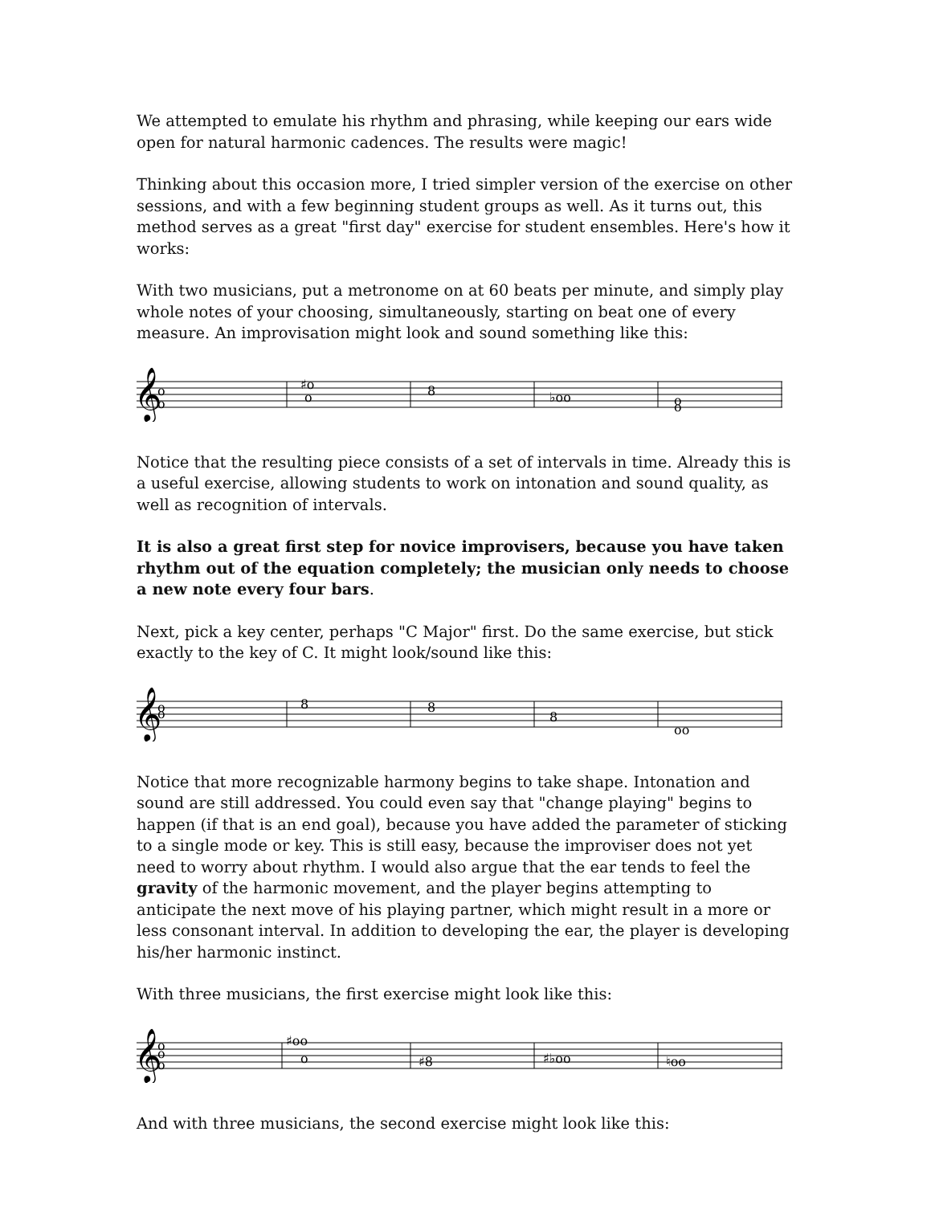We attempted to emulate his rhythm and phrasing, while keeping our ears wide open for natural harmonic cadences. The results were magic!
Thinking about this occasion more, I tried simpler version of the exercise on other sessions, and with a few beginning student groups as well. As it turns out, this method serves as a great "first day" exercise for student ensembles. Here's how it works:
With two musicians, put a metronome on at 60 beats per minute, and simply play whole notes of your choosing, simultaneously, starting on beat one of every measure. An improvisation might look and sound something like this:
𝄞
o
o
♯o
o
8
♭oo
o
o
Notice that the resulting piece consists of a set of intervals in time. Already this is a useful exercise, allowing students to work on intonation and sound quality, as well as recognition of intervals.
It is also a great first step for novice improvisers, because you have taken rhythm out of the equation completely; the musician only needs to choose a new note every four bars.
Next, pick a key center, perhaps "C Major" first. Do the same exercise, but stick exactly to the key of C. It might look/sound like this:
𝄞
o
o
8
8
8
oo
Notice that more recognizable harmony begins to take shape. Intonation and sound are still addressed. You could even say that "change playing" begins to happen (if that is an end goal), because you have added the parameter of sticking to a single mode or key. This is still easy, because the improviser does not yet need to worry about rhythm. I would also argue that the ear tends to feel the gravity of the harmonic movement, and the player begins attempting to anticipate the next move of his playing partner, which might result in a more or less consonant interval. In addition to developing the ear, the player is developing his/her harmonic instinct.
With three musicians, the first exercise might look like this:
𝄞
o
o
o
♯oo
o
♯8
♯♭oo
♮oo
And with three musicians, the second exercise might look like this: